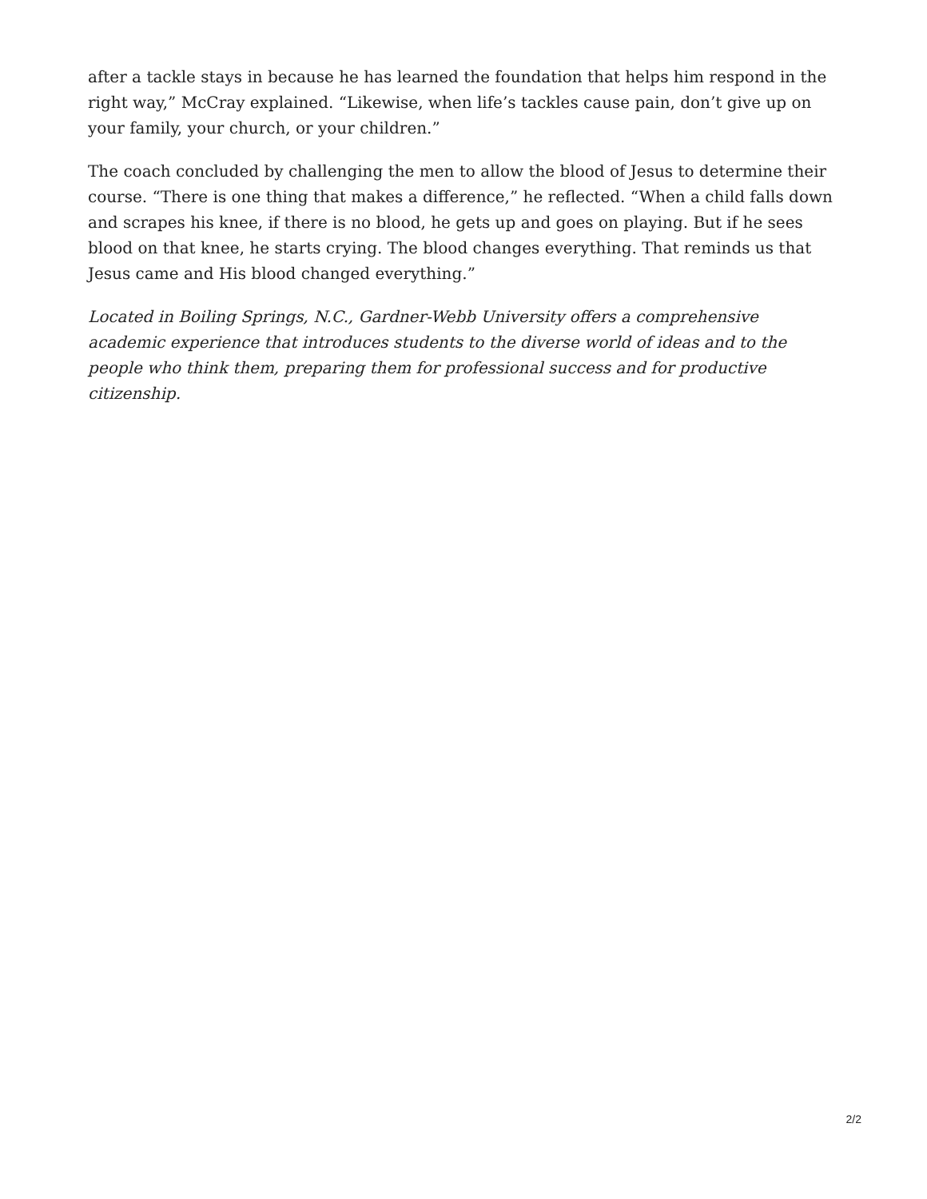after a tackle stays in because he has learned the foundation that helps him respond in the right way,” McCray explained. “Likewise, when life’s tackles cause pain, don’t give up on your family, your church, or your children.”
The coach concluded by challenging the men to allow the blood of Jesus to determine their course. “There is one thing that makes a difference,” he reflected. “When a child falls down and scrapes his knee, if there is no blood, he gets up and goes on playing. But if he sees blood on that knee, he starts crying. The blood changes everything. That reminds us that Jesus came and His blood changed everything.”
Located in Boiling Springs, N.C., Gardner-Webb University offers a comprehensive academic experience that introduces students to the diverse world of ideas and to the people who think them, preparing them for professional success and for productive citizenship.
2/2